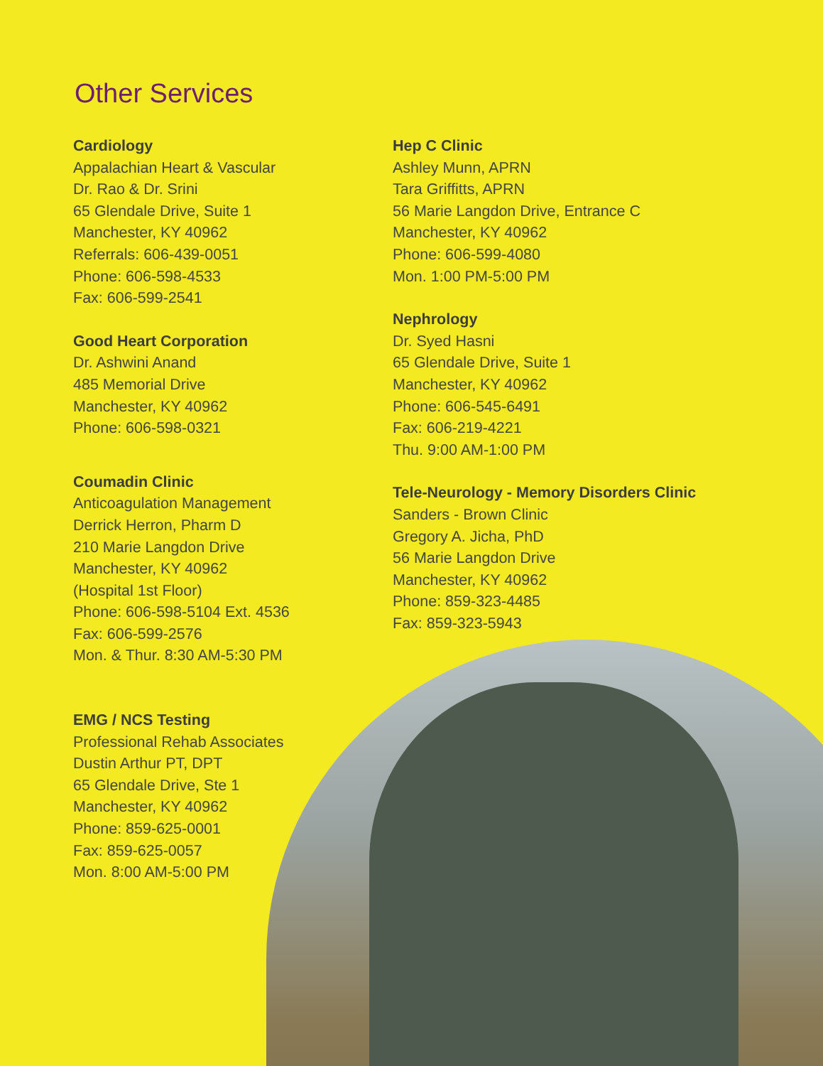Other Services
Cardiology
Appalachian Heart & Vascular
Dr. Rao & Dr. Srini
65 Glendale Drive, Suite 1
Manchester, KY 40962
Referrals: 606-439-0051
Phone: 606-598-4533
Fax: 606-599-2541
Good Heart Corporation
Dr. Ashwini Anand
485 Memorial Drive
Manchester, KY 40962
Phone: 606-598-0321
Coumadin Clinic
Anticoagulation Management
Derrick Herron, Pharm D
210 Marie Langdon Drive
Manchester, KY 40962
(Hospital 1st Floor)
Phone: 606-598-5104 Ext. 4536
Fax: 606-599-2576
Mon. & Thur. 8:30 AM-5:30 PM
EMG / NCS Testing
Professional Rehab Associates
Dustin Arthur PT, DPT
65 Glendale Drive, Ste 1
Manchester, KY 40962
Phone: 859-625-0001
Fax: 859-625-0057
Mon. 8:00 AM-5:00 PM
Hep C Clinic
Ashley Munn, APRN
Tara Griffitts, APRN
56 Marie Langdon Drive, Entrance C
Manchester, KY 40962
Phone: 606-599-4080
Mon. 1:00 PM-5:00 PM
Nephrology
Dr. Syed Hasni
65 Glendale Drive, Suite 1
Manchester, KY 40962
Phone: 606-545-6491
Fax: 606-219-4221
Thu. 9:00 AM-1:00 PM
Tele-Neurology - Memory Disorders Clinic
Sanders - Brown Clinic
Gregory A. Jicha, PhD
56 Marie Langdon Drive
Manchester, KY 40962
Phone: 859-323-4485
Fax: 859-323-5943